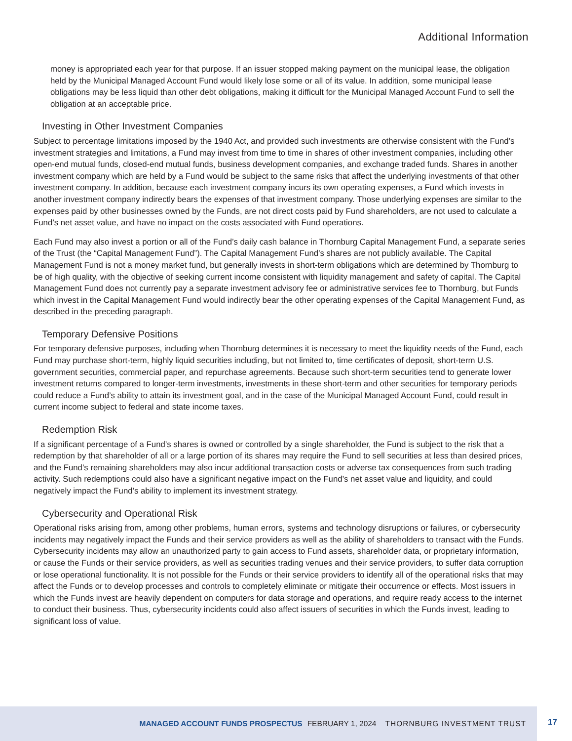Additional Information
money is appropriated each year for that purpose. If an issuer stopped making payment on the municipal lease, the obligation held by the Municipal Managed Account Fund would likely lose some or all of its value. In addition, some municipal lease obligations may be less liquid than other debt obligations, making it difficult for the Municipal Managed Account Fund to sell the obligation at an acceptable price.
Investing in Other Investment Companies
Subject to percentage limitations imposed by the 1940 Act, and provided such investments are otherwise consistent with the Fund’s investment strategies and limitations, a Fund may invest from time to time in shares of other investment companies, including other open-end mutual funds, closed-end mutual funds, business development companies, and exchange traded funds. Shares in another investment company which are held by a Fund would be subject to the same risks that affect the underlying investments of that other investment company. In addition, because each investment company incurs its own operating expenses, a Fund which invests in another investment company indirectly bears the expenses of that investment company. Those underlying expenses are similar to the expenses paid by other businesses owned by the Funds, are not direct costs paid by Fund shareholders, are not used to calculate a Fund’s net asset value, and have no impact on the costs associated with Fund operations.
Each Fund may also invest a portion or all of the Fund’s daily cash balance in Thornburg Capital Management Fund, a separate series of the Trust (the “Capital Management Fund”). The Capital Management Fund’s shares are not publicly available. The Capital Management Fund is not a money market fund, but generally invests in short-term obligations which are determined by Thornburg to be of high quality, with the objective of seeking current income consistent with liquidity management and safety of capital. The Capital Management Fund does not currently pay a separate investment advisory fee or administrative services fee to Thornburg, but Funds which invest in the Capital Management Fund would indirectly bear the other operating expenses of the Capital Management Fund, as described in the preceding paragraph.
Temporary Defensive Positions
For temporary defensive purposes, including when Thornburg determines it is necessary to meet the liquidity needs of the Fund, each Fund may purchase short-term, highly liquid securities including, but not limited to, time certificates of deposit, short-term U.S. government securities, commercial paper, and repurchase agreements. Because such short-term securities tend to generate lower investment returns compared to longer-term investments, investments in these short-term and other securities for temporary periods could reduce a Fund’s ability to attain its investment goal, and in the case of the Municipal Managed Account Fund, could result in current income subject to federal and state income taxes.
Redemption Risk
If a significant percentage of a Fund’s shares is owned or controlled by a single shareholder, the Fund is subject to the risk that a redemption by that shareholder of all or a large portion of its shares may require the Fund to sell securities at less than desired prices, and the Fund’s remaining shareholders may also incur additional transaction costs or adverse tax consequences from such trading activity. Such redemptions could also have a significant negative impact on the Fund’s net asset value and liquidity, and could negatively impact the Fund’s ability to implement its investment strategy.
Cybersecurity and Operational Risk
Operational risks arising from, among other problems, human errors, systems and technology disruptions or failures, or cybersecurity incidents may negatively impact the Funds and their service providers as well as the ability of shareholders to transact with the Funds. Cybersecurity incidents may allow an unauthorized party to gain access to Fund assets, shareholder data, or proprietary information, or cause the Funds or their service providers, as well as securities trading venues and their service providers, to suffer data corruption or lose operational functionality. It is not possible for the Funds or their service providers to identify all of the operational risks that may affect the Funds or to develop processes and controls to completely eliminate or mitigate their occurrence or effects. Most issuers in which the Funds invest are heavily dependent on computers for data storage and operations, and require ready access to the internet to conduct their business. Thus, cybersecurity incidents could also affect issuers of securities in which the Funds invest, leading to significant loss of value.
MANAGED ACCOUNT FUNDS PROSPECTUS FEBRUARY 1, 2024 THORNBURG INVESTMENT TRUST
17